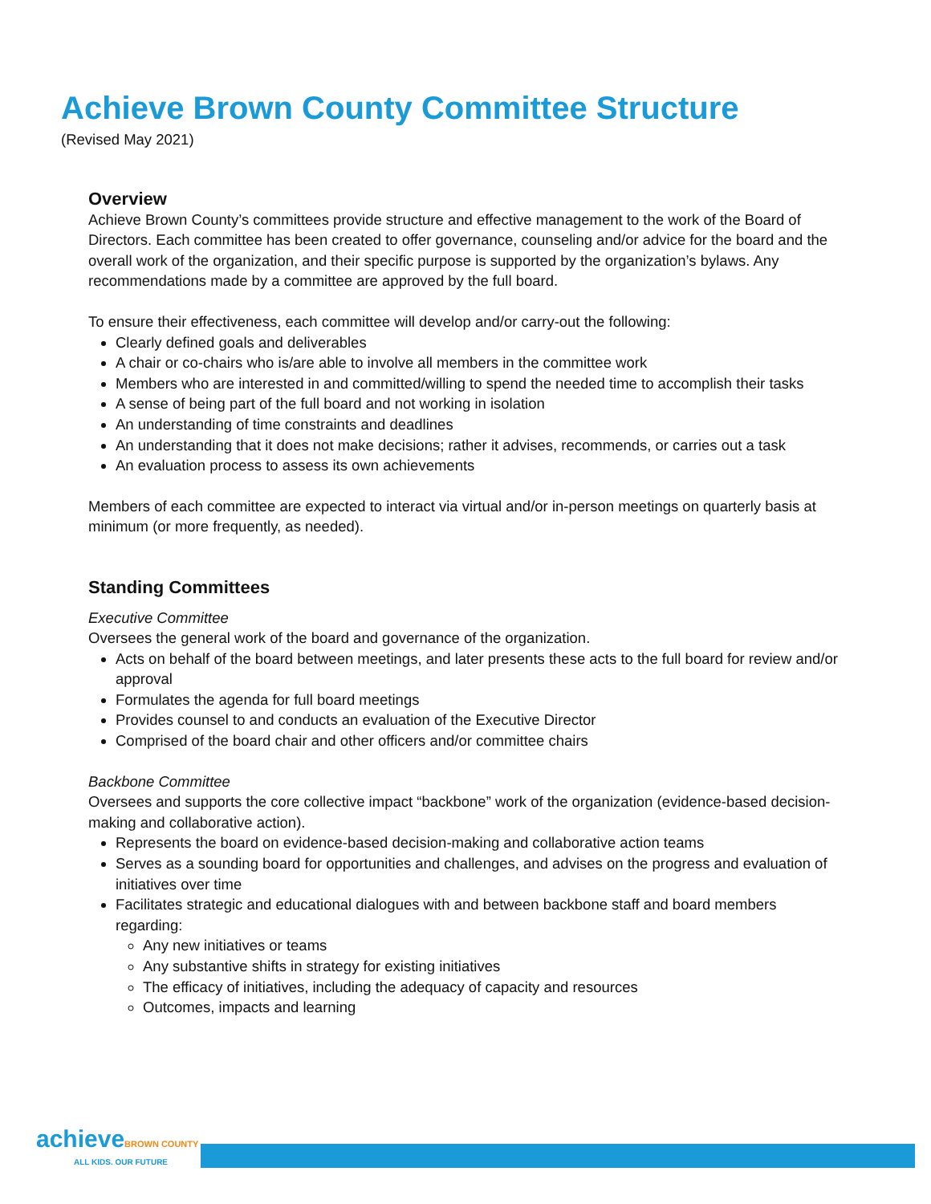Achieve Brown County Committee Structure
(Revised May 2021)
Overview
Achieve Brown County’s committees provide structure and effective management to the work of the Board of Directors. Each committee has been created to offer governance, counseling and/or advice for the board and the overall work of the organization, and their specific purpose is supported by the organization’s bylaws. Any recommendations made by a committee are approved by the full board.
To ensure their effectiveness, each committee will develop and/or carry-out the following:
Clearly defined goals and deliverables
A chair or co-chairs who is/are able to involve all members in the committee work
Members who are interested in and committed/willing to spend the needed time to accomplish their tasks
A sense of being part of the full board and not working in isolation
An understanding of time constraints and deadlines
An understanding that it does not make decisions; rather it advises, recommends, or carries out a task
An evaluation process to assess its own achievements
Members of each committee are expected to interact via virtual and/or in-person meetings on quarterly basis at minimum (or more frequently, as needed).
Standing Committees
Executive Committee
Oversees the general work of the board and governance of the organization.
Acts on behalf of the board between meetings, and later presents these acts to the full board for review and/or approval
Formulates the agenda for full board meetings
Provides counsel to and conducts an evaluation of the Executive Director
Comprised of the board chair and other officers and/or committee chairs
Backbone Committee
Oversees and supports the core collective impact “backbone” work of the organization (evidence-based decision-making and collaborative action).
Represents the board on evidence-based decision-making and collaborative action teams
Serves as a sounding board for opportunities and challenges, and advises on the progress and evaluation of initiatives over time
Facilitates strategic and educational dialogues with and between backbone staff and board members regarding:
Any new initiatives or teams
Any substantive shifts in strategy for existing initiatives
The efficacy of initiatives, including the adequacy of capacity and resources
Outcomes, impacts and learning
achieveBROWN COUNTY
ALL KIDS. OUR FUTURE